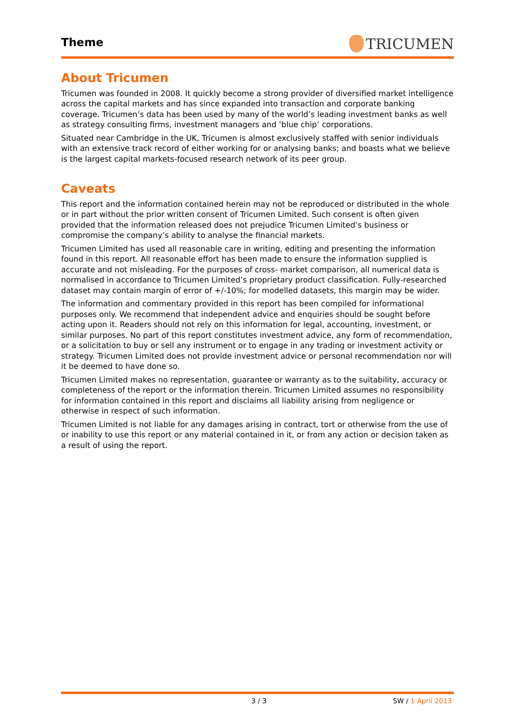Theme
TRICUMEN
About Tricumen
Tricumen was founded in 2008. It quickly become a strong provider of diversified market intelligence across the capital markets and has since expanded into transaction and corporate banking coverage. Tricumen’s data has been used by many of the world’s leading investment banks as well as strategy consulting firms, investment managers and ‘blue chip’ corporations.
Situated near Cambridge in the UK, Tricumen is almost exclusively staffed with senior individuals with an extensive track record of either working for or analysing banks; and boasts what we believe is the largest capital markets-focused research network of its peer group.
Caveats
This report and the information contained herein may not be reproduced or distributed in the whole or in part without the prior written consent of Tricumen Limited. Such consent is often given provided that the information released does not prejudice Tricumen Limited’s business or compromise the company’s ability to analyse the financial markets.
Tricumen Limited has used all reasonable care in writing, editing and presenting the information found in this report. All reasonable effort has been made to ensure the information supplied is accurate and not misleading. For the purposes of cross- market comparison, all numerical data is normalised in accordance to Tricumen Limited’s proprietary product classification. Fully-researched dataset may contain margin of error of +/-10%; for modelled datasets, this margin may be wider.
The information and commentary provided in this report has been compiled for informational purposes only. We recommend that independent advice and enquiries should be sought before acting upon it. Readers should not rely on this information for legal, accounting, investment, or similar purposes. No part of this report constitutes investment advice, any form of recommendation, or a solicitation to buy or sell any instrument or to engage in any trading or investment activity or strategy. Tricumen Limited does not provide investment advice or personal recommendation nor will it be deemed to have done so.
Tricumen Limited makes no representation, guarantee or warranty as to the suitability, accuracy or completeness of the report or the information therein. Tricumen Limited assumes no responsibility for information contained in this report and disclaims all liability arising from negligence or otherwise in respect of such information.
Tricumen Limited is not liable for any damages arising in contract, tort or otherwise from the use of or inability to use this report or any material contained in it, or from any action or decision taken as a result of using the report.
3 / 3 SW / 1 April 2013